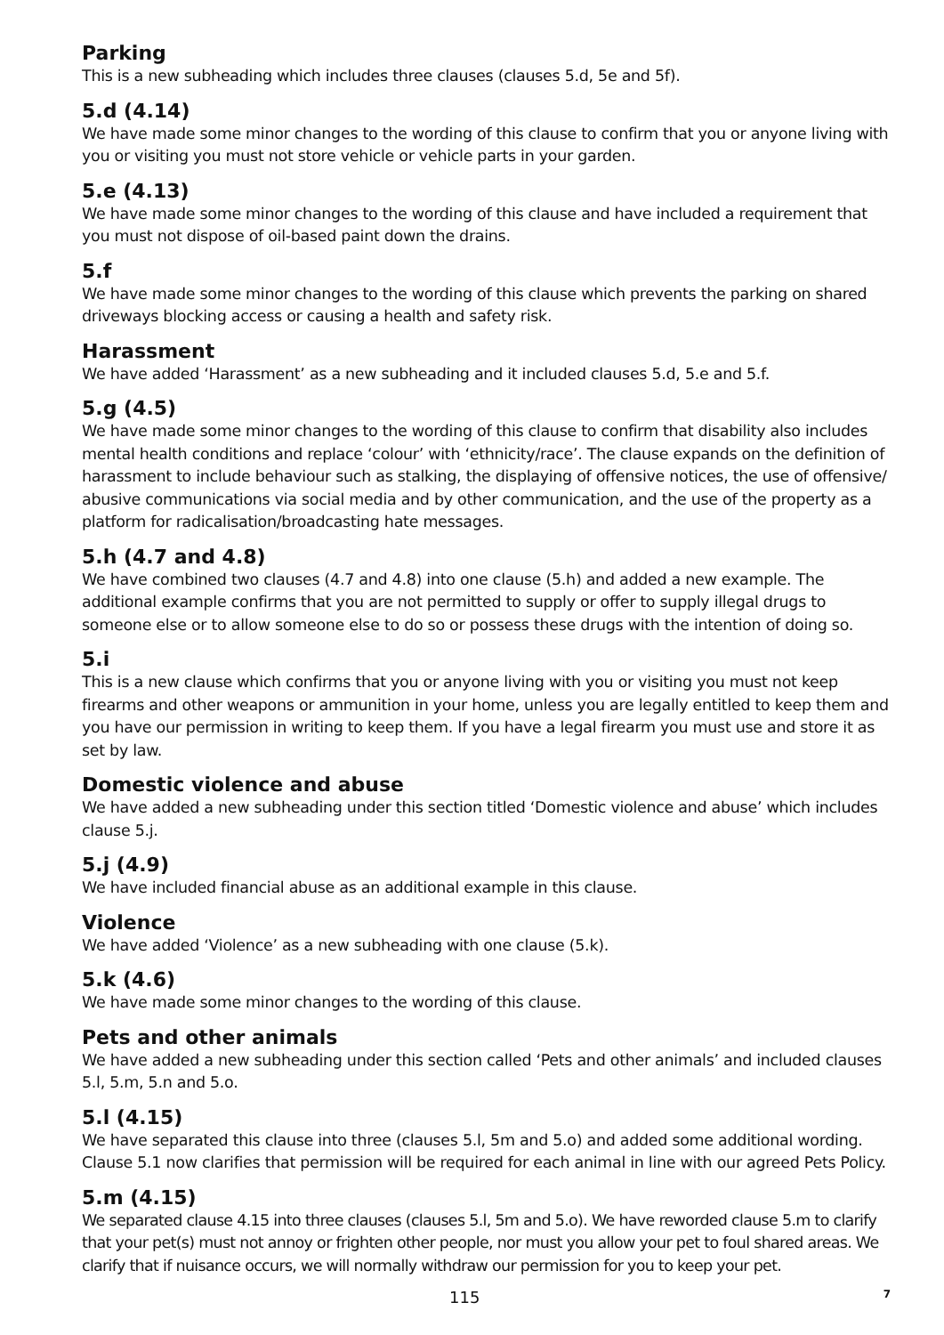Parking
This is a new subheading which includes three clauses (clauses 5.d, 5e and 5f).
5.d (4.14)
We have made some minor changes to the wording of this clause to confirm that you or anyone living with you or visiting you must not store vehicle or vehicle parts in your garden.
5.e (4.13)
We have made some minor changes to the wording of this clause and have included a requirement that you must not dispose of oil-based paint down the drains.
5.f
We have made some minor changes to the wording of this clause which prevents the parking on shared driveways blocking access or causing a health and safety risk.
Harassment
We have added ‘Harassment’ as a new subheading and it included clauses 5.d, 5.e and 5.f.
5.g (4.5)
We have made some minor changes to the wording of this clause to confirm that disability also includes mental health conditions and replace ‘colour’ with ‘ethnicity/race’. The clause expands on the definition of harassment to include behaviour such as stalking, the displaying of offensive notices, the use of offensive/ abusive communications via social media and by other communication, and the use of the property as a platform for radicalisation/broadcasting hate messages.
5.h (4.7 and 4.8)
We have combined two clauses (4.7 and 4.8) into one clause (5.h) and added a new example. The additional example confirms that you are not permitted to supply or offer to supply illegal drugs to someone else or to allow someone else to do so or possess these drugs with the intention of doing so.
5.i
This is a new clause which confirms that you or anyone living with you or visiting you must not keep firearms and other weapons or ammunition in your home, unless you are legally entitled to keep them and you have our permission in writing to keep them. If you have a legal firearm you must use and store it as set by law.
Domestic violence and abuse
We have added a new subheading under this section titled ‘Domestic violence and abuse’ which includes clause 5.j.
5.j (4.9)
We have included financial abuse as an additional example in this clause.
Violence
We have added ‘Violence’ as a new subheading with one clause (5.k).
5.k (4.6)
We have made some minor changes to the wording of this clause.
Pets and other animals
We have added a new subheading under this section called ‘Pets and other animals’ and included clauses 5.l, 5.m, 5.n and 5.o.
5.l (4.15)
We have separated this clause into three (clauses 5.l, 5m and 5.o) and added some additional wording. Clause 5.1 now clarifies that permission will be required for each animal in line with our agreed Pets Policy.
5.m (4.15)
We separated clause 4.15 into three clauses (clauses 5.l, 5m and 5.o). We have reworded clause 5.m to clarify that your pet(s) must not annoy or frighten other people, nor must you allow your pet to foul shared areas. We clarify that if nuisance occurs, we will normally withdraw our permission for you to keep your pet.
115 7